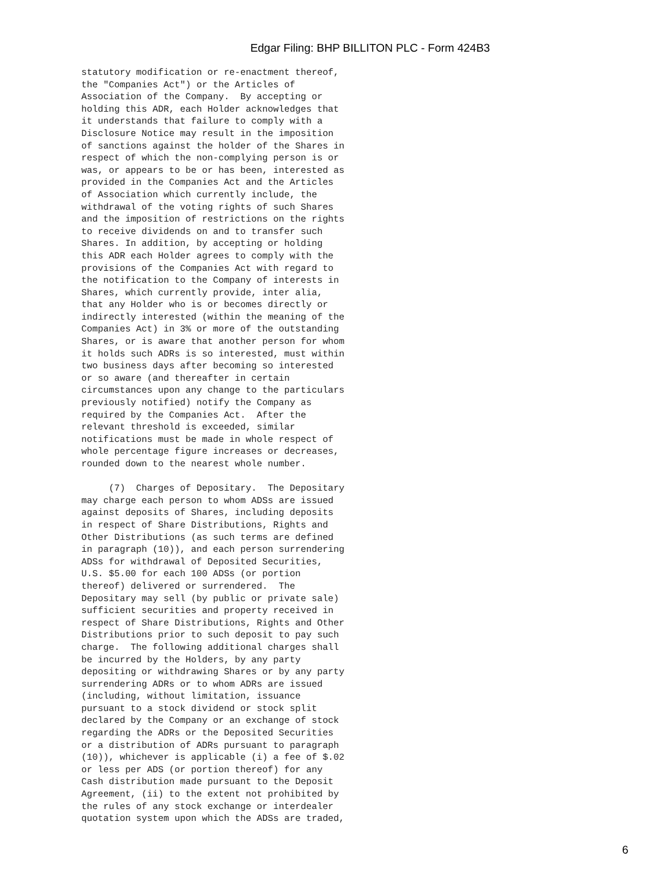Edgar Filing: BHP BILLITON PLC - Form 424B3
statutory modification or re-enactment thereof,
the "Companies Act") or the Articles of
Association of the Company.  By accepting or
holding this ADR, each Holder acknowledges that
it understands that failure to comply with a
Disclosure Notice may result in the imposition
of sanctions against the holder of the Shares in
respect of which the non-complying person is or
was, or appears to be or has been, interested as
provided in the Companies Act and the Articles
of Association which currently include, the
withdrawal of the voting rights of such Shares
and the imposition of restrictions on the rights
to receive dividends on and to transfer such
Shares. In addition, by accepting or holding
this ADR each Holder agrees to comply with the
provisions of the Companies Act with regard to
the notification to the Company of interests in
Shares, which currently provide, inter alia,
that any Holder who is or becomes directly or
indirectly interested (within the meaning of the
Companies Act) in 3% or more of the outstanding
Shares, or is aware that another person for whom
it holds such ADRs is so interested, must within
two business days after becoming so interested
or so aware (and thereafter in certain
circumstances upon any change to the particulars
previously notified) notify the Company as
required by the Companies Act.  After the
relevant threshold is exceeded, similar
notifications must be made in whole respect of
whole percentage figure increases or decreases,
rounded down to the nearest whole number.

     (7)  Charges of Depositary.  The Depositary
may charge each person to whom ADSs are issued
against deposits of Shares, including deposits
in respect of Share Distributions, Rights and
Other Distributions (as such terms are defined
in paragraph (10)), and each person surrendering
ADSs for withdrawal of Deposited Securities,
U.S. $5.00 for each 100 ADSs (or portion
thereof) delivered or surrendered.  The
Depositary may sell (by public or private sale)
sufficient securities and property received in
respect of Share Distributions, Rights and Other
Distributions prior to such deposit to pay such
charge.  The following additional charges shall
be incurred by the Holders, by any party
depositing or withdrawing Shares or by any party
surrendering ADRs or to whom ADRs are issued
(including, without limitation, issuance
pursuant to a stock dividend or stock split
declared by the Company or an exchange of stock
regarding the ADRs or the Deposited Securities
or a distribution of ADRs pursuant to paragraph
(10)), whichever is applicable (i) a fee of $.02
or less per ADS (or portion thereof) for any
Cash distribution made pursuant to the Deposit
Agreement, (ii) to the extent not prohibited by
the rules of any stock exchange or interdealer
quotation system upon which the ADSs are traded,
6